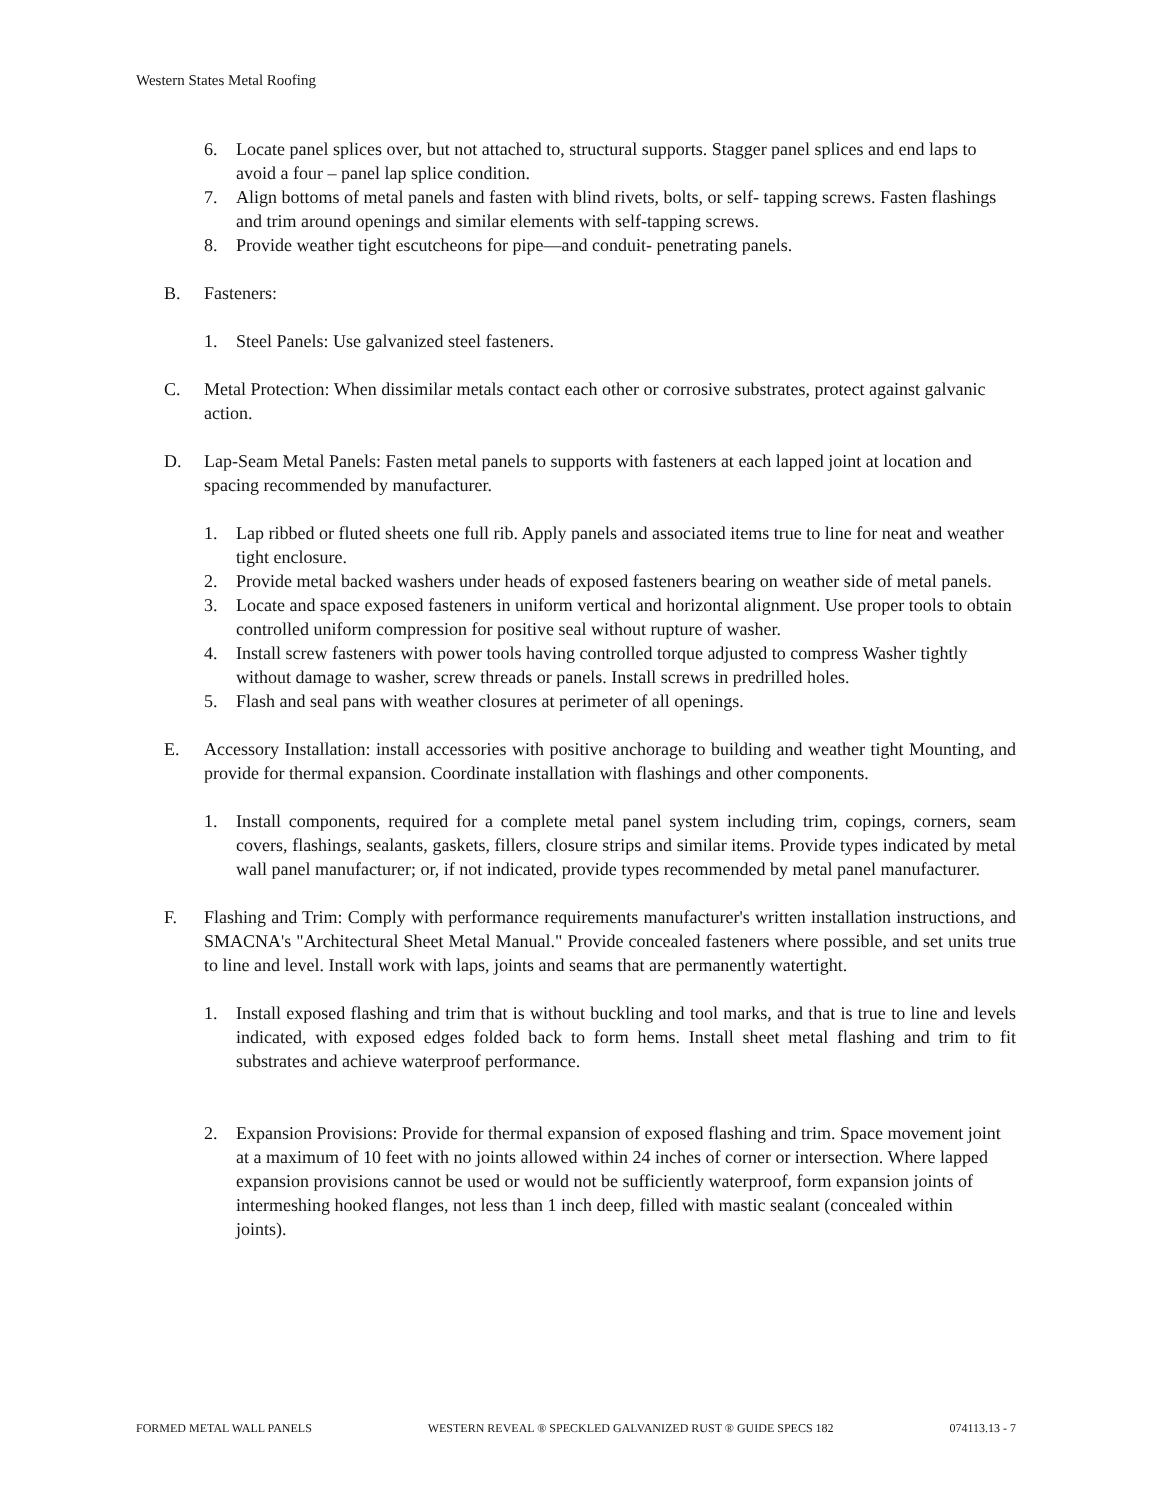Western States Metal Roofing
6. Locate panel splices over, but not attached to, structural supports. Stagger panel splices and end laps to avoid a four – panel lap splice condition.
7. Align bottoms of metal panels and fasten with blind rivets, bolts, or self- tapping screws. Fasten flashings and trim around openings and similar elements with self-tapping screws.
8. Provide weather tight escutcheons for pipe—and conduit- penetrating panels.
B. Fasteners:
1. Steel Panels: Use galvanized steel fasteners.
C. Metal Protection: When dissimilar metals contact each other or corrosive substrates, protect against galvanic action.
D. Lap-Seam Metal Panels: Fasten metal panels to supports with fasteners at each lapped joint at location and spacing recommended by manufacturer.
1. Lap ribbed or fluted sheets one full rib. Apply panels and associated items true to line for neat and weather tight enclosure.
2. Provide metal backed washers under heads of exposed fasteners bearing on weather side of metal panels.
3. Locate and space exposed fasteners in uniform vertical and horizontal alignment. Use proper tools to obtain controlled uniform compression for positive seal without rupture of washer.
4. Install screw fasteners with power tools having controlled torque adjusted to compress Washer tightly without damage to washer, screw threads or panels. Install screws in predrilled holes.
5. Flash and seal pans with weather closures at perimeter of all openings.
E. Accessory Installation: install accessories with positive anchorage to building and weather tight Mounting, and provide for thermal expansion. Coordinate installation with flashings and other components.
1. Install components, required for a complete metal panel system including trim, copings, corners, seam covers, flashings, sealants, gaskets, fillers, closure strips and similar items. Provide types indicated by metal wall panel manufacturer; or, if not indicated, provide types recommended by metal panel manufacturer.
F. Flashing and Trim: Comply with performance requirements manufacturer's written installation instructions, and SMACNA's "Architectural Sheet Metal Manual." Provide concealed fasteners where possible, and set units true to line and level. Install work with laps, joints and seams that are permanently watertight.
1. Install exposed flashing and trim that is without buckling and tool marks, and that is true to line and levels indicated, with exposed edges folded back to form hems. Install sheet metal flashing and trim to fit substrates and achieve waterproof performance.
2. Expansion Provisions: Provide for thermal expansion of exposed flashing and trim. Space movement joint at a maximum of 10 feet with no joints allowed within 24 inches of corner or intersection. Where lapped expansion provisions cannot be used or would not be sufficiently waterproof, form expansion joints of intermeshing hooked flanges, not less than 1 inch deep, filled with mastic sealant (concealed within joints).
FORMED METAL WALL PANELS WESTERN REVEAL ® SPECKLED GALVANIZED RUST ® GUIDE SPECS 182 074113.13 - 7